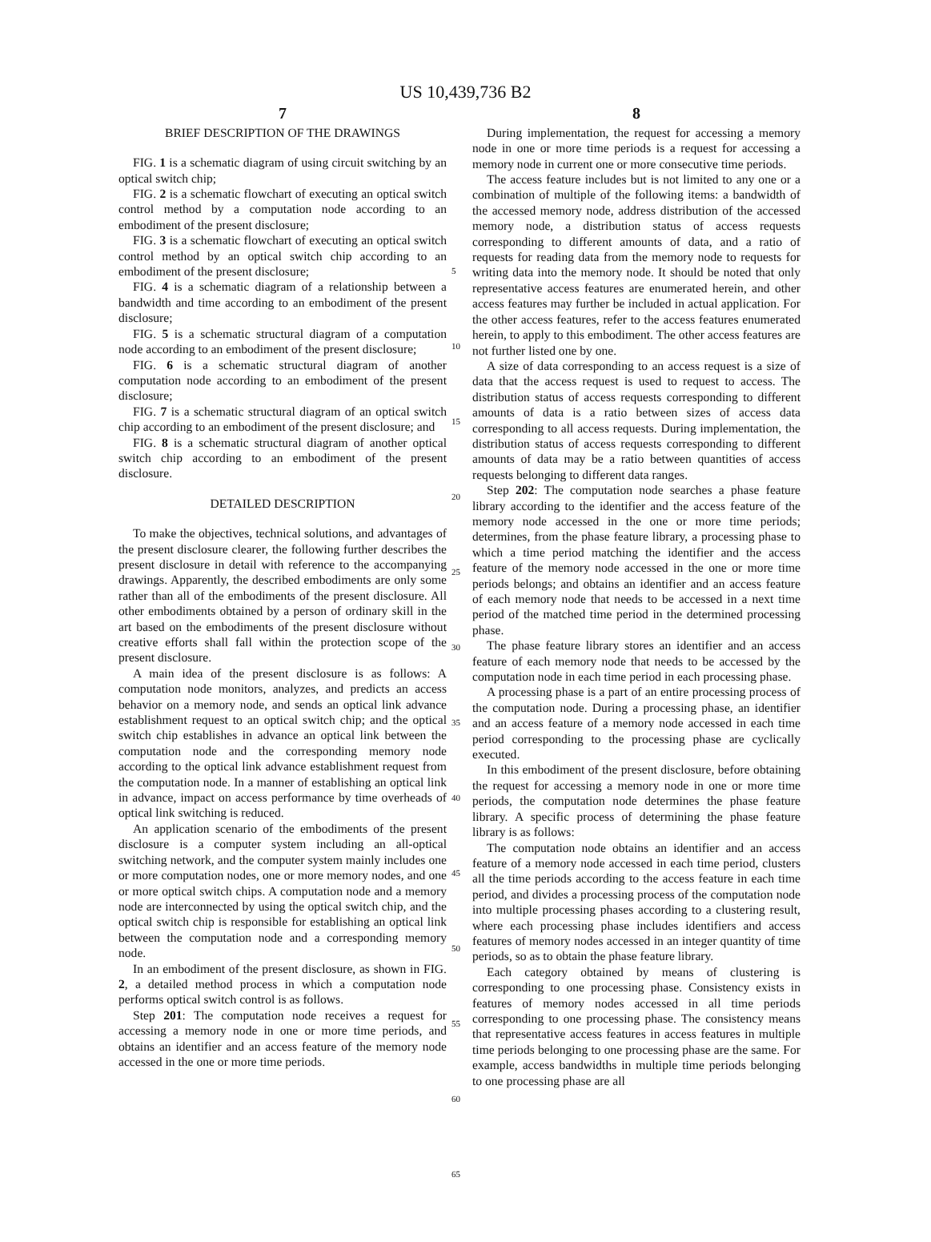US 10,439,736 B2
7
BRIEF DESCRIPTION OF THE DRAWINGS
FIG. 1 is a schematic diagram of using circuit switching by an optical switch chip;
FIG. 2 is a schematic flowchart of executing an optical switch control method by a computation node according to an embodiment of the present disclosure;
FIG. 3 is a schematic flowchart of executing an optical switch control method by an optical switch chip according to an embodiment of the present disclosure;
FIG. 4 is a schematic diagram of a relationship between a bandwidth and time according to an embodiment of the present disclosure;
FIG. 5 is a schematic structural diagram of a computation node according to an embodiment of the present disclosure;
FIG. 6 is a schematic structural diagram of another computation node according to an embodiment of the present disclosure;
FIG. 7 is a schematic structural diagram of an optical switch chip according to an embodiment of the present disclosure; and
FIG. 8 is a schematic structural diagram of another optical switch chip according to an embodiment of the present disclosure.
DETAILED DESCRIPTION
To make the objectives, technical solutions, and advantages of the present disclosure clearer, the following further describes the present disclosure in detail with reference to the accompanying drawings. Apparently, the described embodiments are only some rather than all of the embodiments of the present disclosure. All other embodiments obtained by a person of ordinary skill in the art based on the embodiments of the present disclosure without creative efforts shall fall within the protection scope of the present disclosure.
A main idea of the present disclosure is as follows: A computation node monitors, analyzes, and predicts an access behavior on a memory node, and sends an optical link advance establishment request to an optical switch chip; and the optical switch chip establishes in advance an optical link between the computation node and the corresponding memory node according to the optical link advance establishment request from the computation node. In a manner of establishing an optical link in advance, impact on access performance by time overheads of optical link switching is reduced.
An application scenario of the embodiments of the present disclosure is a computer system including an all-optical switching network, and the computer system mainly includes one or more computation nodes, one or more memory nodes, and one or more optical switch chips. A computation node and a memory node are interconnected by using the optical switch chip, and the optical switch chip is responsible for establishing an optical link between the computation node and a corresponding memory node.
In an embodiment of the present disclosure, as shown in FIG. 2, a detailed method process in which a computation node performs optical switch control is as follows.
Step 201: The computation node receives a request for accessing a memory node in one or more time periods, and obtains an identifier and an access feature of the memory node accessed in the one or more time periods.
5
10
15
20
25
30
35
40
45
50
55
60
65
8
During implementation, the request for accessing a memory node in one or more time periods is a request for accessing a memory node in current one or more consecutive time periods.
The access feature includes but is not limited to any one or a combination of multiple of the following items: a bandwidth of the accessed memory node, address distribution of the accessed memory node, a distribution status of access requests corresponding to different amounts of data, and a ratio of requests for reading data from the memory node to requests for writing data into the memory node. It should be noted that only representative access features are enumerated herein, and other access features may further be included in actual application. For the other access features, refer to the access features enumerated herein, to apply to this embodiment. The other access features are not further listed one by one.
A size of data corresponding to an access request is a size of data that the access request is used to request to access. The distribution status of access requests corresponding to different amounts of data is a ratio between sizes of access data corresponding to all access requests. During implementation, the distribution status of access requests corresponding to different amounts of data may be a ratio between quantities of access requests belonging to different data ranges.
Step 202: The computation node searches a phase feature library according to the identifier and the access feature of the memory node accessed in the one or more time periods; determines, from the phase feature library, a processing phase to which a time period matching the identifier and the access feature of the memory node accessed in the one or more time periods belongs; and obtains an identifier and an access feature of each memory node that needs to be accessed in a next time period of the matched time period in the determined processing phase.
The phase feature library stores an identifier and an access feature of each memory node that needs to be accessed by the computation node in each time period in each processing phase.
A processing phase is a part of an entire processing process of the computation node. During a processing phase, an identifier and an access feature of a memory node accessed in each time period corresponding to the processing phase are cyclically executed.
In this embodiment of the present disclosure, before obtaining the request for accessing a memory node in one or more time periods, the computation node determines the phase feature library. A specific process of determining the phase feature library is as follows:
The computation node obtains an identifier and an access feature of a memory node accessed in each time period, clusters all the time periods according to the access feature in each time period, and divides a processing process of the computation node into multiple processing phases according to a clustering result, where each processing phase includes identifiers and access features of memory nodes accessed in an integer quantity of time periods, so as to obtain the phase feature library.
Each category obtained by means of clustering is corresponding to one processing phase. Consistency exists in features of memory nodes accessed in all time periods corresponding to one processing phase. The consistency means that representative access features in access features in multiple time periods belonging to one processing phase are the same. For example, access bandwidths in multiple time periods belonging to one processing phase are all